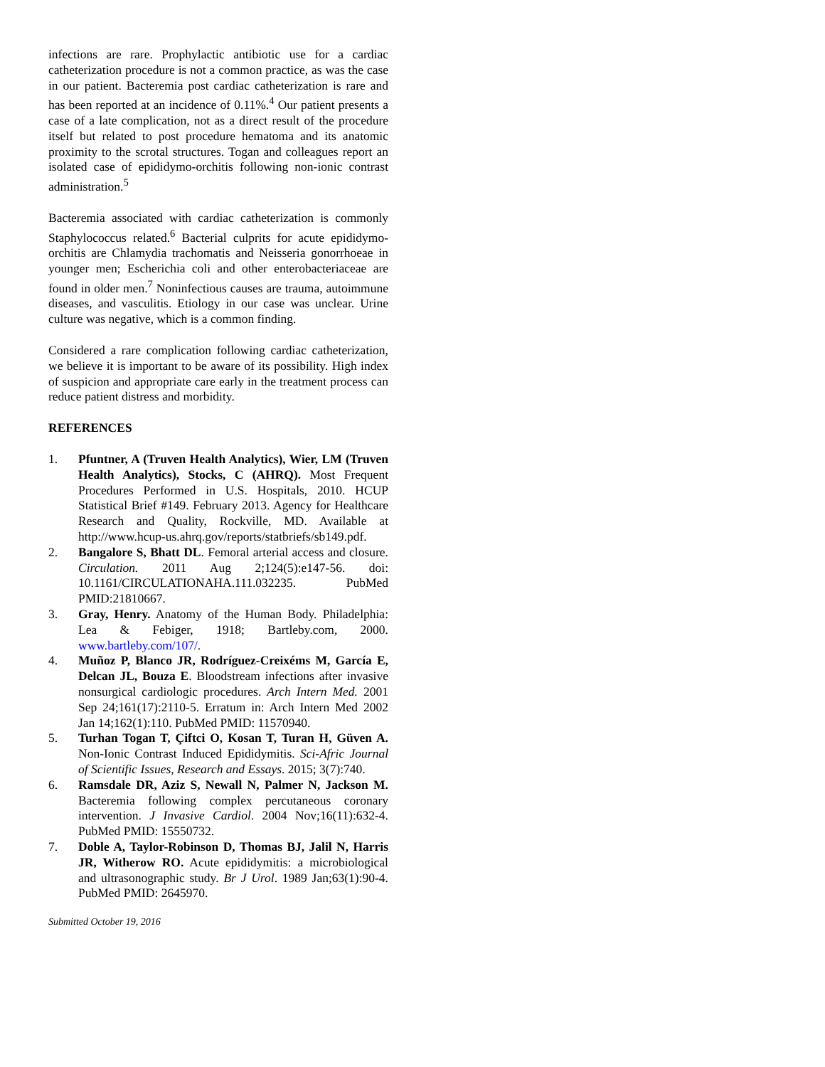infections are rare. Prophylactic antibiotic use for a cardiac catheterization procedure is not a common practice, as was the case in our patient. Bacteremia post cardiac catheterization is rare and has been reported at an incidence of 0.11%.<sup>4</sup> Our patient presents a case of a late complication, not as a direct result of the procedure itself but related to post procedure hematoma and its anatomic proximity to the scrotal structures. Togan and colleagues report an isolated case of epididymo-orchitis following non-ionic contrast administration.<sup>5</sup>
Bacteremia associated with cardiac catheterization is commonly Staphylococcus related.<sup>6</sup> Bacterial culprits for acute epididymo-orchitis are Chlamydia trachomatis and Neisseria gonorrhoeae in younger men; Escherichia coli and other enterobacteriaceae are found in older men.<sup>7</sup> Noninfectious causes are trauma, autoimmune diseases, and vasculitis. Etiology in our case was unclear. Urine culture was negative, which is a common finding.
Considered a rare complication following cardiac catheterization, we believe it is important to be aware of its possibility. High index of suspicion and appropriate care early in the treatment process can reduce patient distress and morbidity.
REFERENCES
1. Pfuntner, A (Truven Health Analytics), Wier, LM (Truven Health Analytics), Stocks, C (AHRQ). Most Frequent Procedures Performed in U.S. Hospitals, 2010. HCUP Statistical Brief #149. February 2013. Agency for Healthcare Research and Quality, Rockville, MD. Available at http://www.hcup-us.ahrq.gov/reports/statbriefs/sb149.pdf.
2. Bangalore S, Bhatt DL. Femoral arterial access and closure. Circulation. 2011 Aug 2;124(5):e147-56. doi: 10.1161/CIRCULATIONAHA.111.032235. PubMed PMID:21810667.
3. Gray, Henry. Anatomy of the Human Body. Philadelphia: Lea & Febiger, 1918; Bartleby.com, 2000. www.bartleby.com/107/.
4. Muñoz P, Blanco JR, Rodríguez-Creixéms M, García E, Delcan JL, Bouza E. Bloodstream infections after invasive nonsurgical cardiologic procedures. Arch Intern Med. 2001 Sep 24;161(17):2110-5. Erratum in: Arch Intern Med 2002 Jan 14;162(1):110. PubMed PMID: 11570940.
5. Turhan Togan T, Çiftci O, Kosan T, Turan H, Güven A. Non-Ionic Contrast Induced Epididymitis. Sci-Afric Journal of Scientific Issues, Research and Essays. 2015; 3(7):740.
6. Ramsdale DR, Aziz S, Newall N, Palmer N, Jackson M. Bacteremia following complex percutaneous coronary intervention. J Invasive Cardiol. 2004 Nov;16(11):632-4. PubMed PMID: 15550732.
7. Doble A, Taylor-Robinson D, Thomas BJ, Jalil N, Harris JR, Witherow RO. Acute epididymitis: a microbiological and ultrasonographic study. Br J Urol. 1989 Jan;63(1):90-4. PubMed PMID: 2645970.
Submitted October 19, 2016